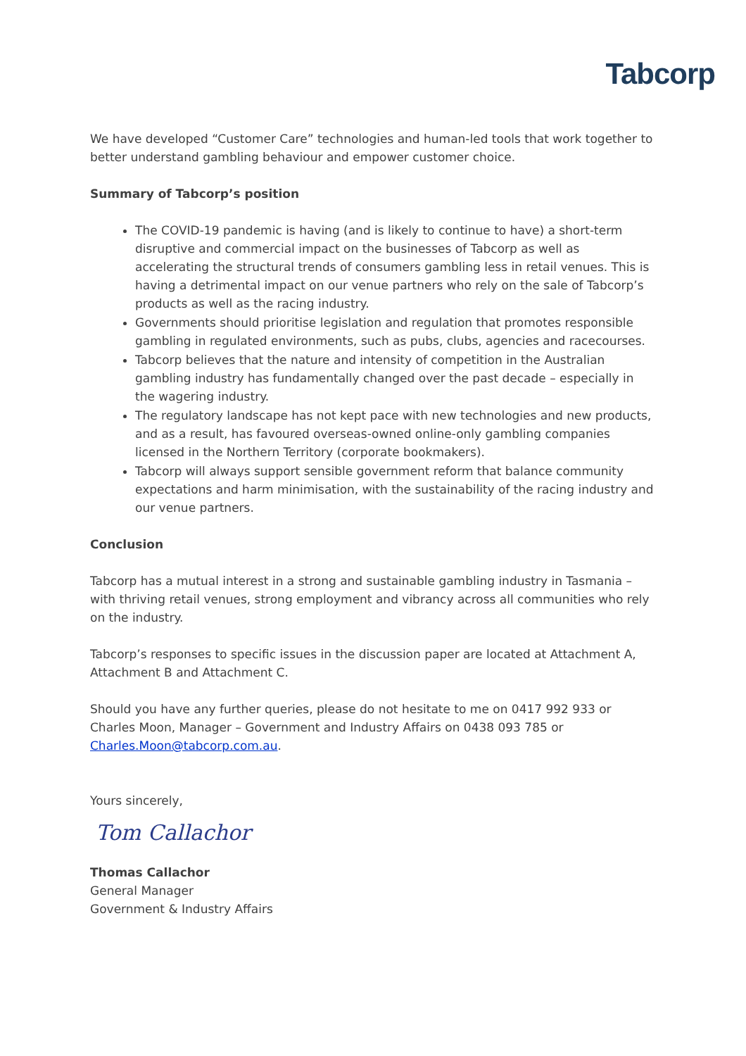Tabcorp
We have developed “Customer Care” technologies and human-led tools that work together to better understand gambling behaviour and empower customer choice.
Summary of Tabcorp’s position
The COVID-19 pandemic is having (and is likely to continue to have) a short-term disruptive and commercial impact on the businesses of Tabcorp as well as accelerating the structural trends of consumers gambling less in retail venues. This is having a detrimental impact on our venue partners who rely on the sale of Tabcorp’s products as well as the racing industry.
Governments should prioritise legislation and regulation that promotes responsible gambling in regulated environments, such as pubs, clubs, agencies and racecourses.
Tabcorp believes that the nature and intensity of competition in the Australian gambling industry has fundamentally changed over the past decade – especially in the wagering industry.
The regulatory landscape has not kept pace with new technologies and new products, and as a result, has favoured overseas-owned online-only gambling companies licensed in the Northern Territory (corporate bookmakers).
Tabcorp will always support sensible government reform that balance community expectations and harm minimisation, with the sustainability of the racing industry and our venue partners.
Conclusion
Tabcorp has a mutual interest in a strong and sustainable gambling industry in Tasmania – with thriving retail venues, strong employment and vibrancy across all communities who rely on the industry.
Tabcorp’s responses to specific issues in the discussion paper are located at Attachment A, Attachment B and Attachment C.
Should you have any further queries, please do not hesitate to me on 0417 992 933 or Charles Moon, Manager – Government and Industry Affairs on 0438 093 785 or Charles.Moon@tabcorp.com.au.
Yours sincerely,
Tom Callachor
Thomas Callachor
General Manager
Government & Industry Affairs